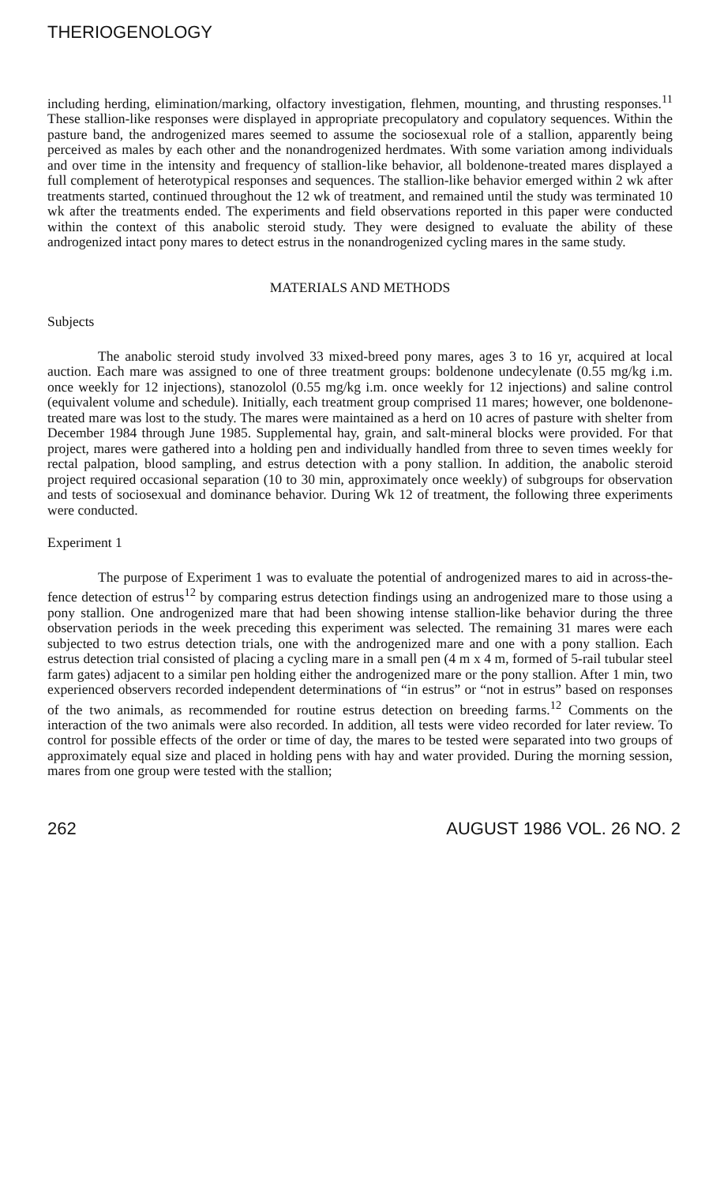THERIOGENOLOGY
including herding, elimination/marking, olfactory investigation, flehmen, mounting, and thrusting responses.<sup>11</sup> These stallion-like responses were displayed in appropriate precopulatory and copulatory sequences. Within the pasture band, the androgenized mares seemed to assume the sociosexual role of a stallion, apparently being perceived as males by each other and the nonandrogenized herdmates. With some variation among individuals and over time in the intensity and frequency of stallion-like behavior, all boldenone-treated mares displayed a full complement of heterotypical responses and sequences. The stallion-like behavior emerged within 2 wk after treatments started, continued throughout the 12 wk of treatment, and remained until the study was terminated 10 wk after the treatments ended. The experiments and field observations reported in this paper were conducted within the context of this anabolic steroid study. They were designed to evaluate the ability of these androgenized intact pony mares to detect estrus in the nonandrogenized cycling mares in the same study.
MATERIALS AND METHODS
Subjects
The anabolic steroid study involved 33 mixed-breed pony mares, ages 3 to 16 yr, acquired at local auction. Each mare was assigned to one of three treatment groups: boldenone undecylenate (0.55 mg/kg i.m. once weekly for 12 injections), stanozolol (0.55 mg/kg i.m. once weekly for 12 injections) and saline control (equivalent volume and schedule). Initially, each treatment group comprised 11 mares; however, one boldenone-treated mare was lost to the study. The mares were maintained as a herd on 10 acres of pasture with shelter from December 1984 through June 1985. Supplemental hay, grain, and salt-mineral blocks were provided. For that project, mares were gathered into a holding pen and individually handled from three to seven times weekly for rectal palpation, blood sampling, and estrus detection with a pony stallion. In addition, the anabolic steroid project required occasional separation (10 to 30 min, approximately once weekly) of subgroups for observation and tests of sociosexual and dominance behavior. During Wk 12 of treatment, the following three experiments were conducted.
Experiment 1
The purpose of Experiment 1 was to evaluate the potential of androgenized mares to aid in across-the-fence detection of estrus<sup>12</sup> by comparing estrus detection findings using an androgenized mare to those using a pony stallion. One androgenized mare that had been showing intense stallion-like behavior during the three observation periods in the week preceding this experiment was selected. The remaining 31 mares were each subjected to two estrus detection trials, one with the androgenized mare and one with a pony stallion. Each estrus detection trial consisted of placing a cycling mare in a small pen (4 m x 4 m, formed of 5-rail tubular steel farm gates) adjacent to a similar pen holding either the androgenized mare or the pony stallion. After 1 min, two experienced observers recorded independent determinations of “in estrus” or “not in estrus” based on responses of the two animals, as recommended for routine estrus detection on breeding farms.<sup>12</sup> Comments on the interaction of the two animals were also recorded. In addition, all tests were video recorded for later review. To control for possible effects of the order or time of day, the mares to be tested were separated into two groups of approximately equal size and placed in holding pens with hay and water provided. During the morning session, mares from one group were tested with the stallion;
262 AUGUST 1986 VOL. 26 NO. 2